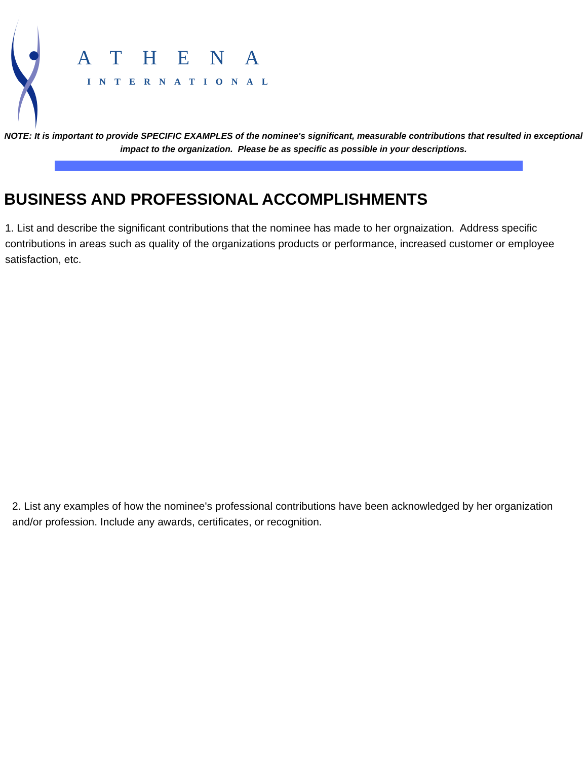ATHENA
INTERNATIONAL
NOTE: It is important to provide SPECIFIC EXAMPLES of the nominee's significant, measurable contributions that resulted in exceptional impact to the organization. Please be as specific as possible in your descriptions.
BUSINESS AND PROFESSIONAL ACCOMPLISHMENTS
1. List and describe the significant contributions that the nominee has made to her orgnaization. Address specific contributions in areas such as quality of the organizations products or performance, increased customer or employee satisfaction, etc.
2. List any examples of how the nominee's professional contributions have been acknowledged by her organization and/or profession. Include any awards, certificates, or recognition.